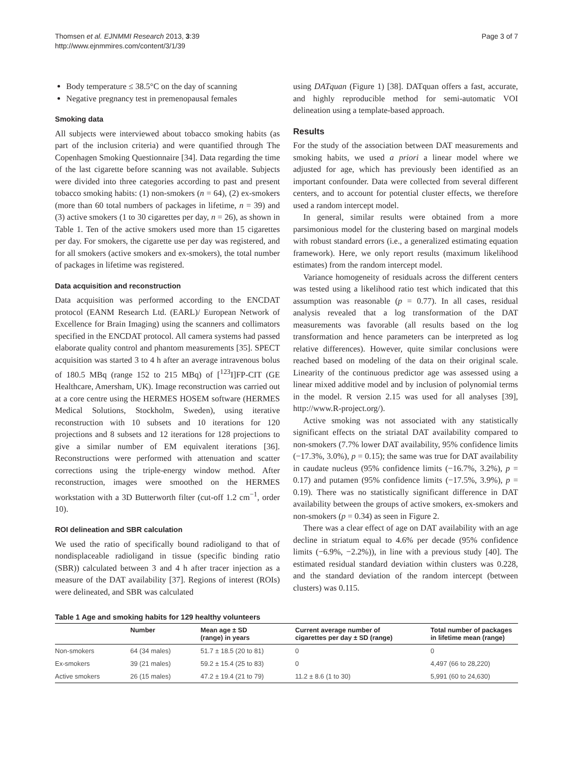Thomsen et al. EJNMMI Research 2013, 3:39
http://www.ejnmmires.com/content/3/1/39
Page 3 of 7
Body temperature ≤ 38.5°C on the day of scanning
Negative pregnancy test in premenopausal females
Smoking data
All subjects were interviewed about tobacco smoking habits (as part of the inclusion criteria) and were quantified through The Copenhagen Smoking Questionnaire [34]. Data regarding the time of the last cigarette before scanning was not available. Subjects were divided into three categories according to past and present tobacco smoking habits: (1) non-smokers (n = 64), (2) ex-smokers (more than 60 total numbers of packages in lifetime, n = 39) and (3) active smokers (1 to 30 cigarettes per day, n = 26), as shown in Table 1. Ten of the active smokers used more than 15 cigarettes per day. For smokers, the cigarette use per day was registered, and for all smokers (active smokers and ex-smokers), the total number of packages in lifetime was registered.
Data acquisition and reconstruction
Data acquisition was performed according to the ENCDAT protocol (EANM Research Ltd. (EARL)/ European Network of Excellence for Brain Imaging) using the scanners and collimators specified in the ENCDAT protocol. All camera systems had passed elaborate quality control and phantom measurements [35]. SPECT acquisition was started 3 to 4 h after an average intravenous bolus of 180.5 MBq (range 152 to 215 MBq) of [<sup>123</sup>I]FP-CIT (GE Healthcare, Amersham, UK). Image reconstruction was carried out at a core centre using the HERMES HOSEM software (HERMES Medical Solutions, Stockholm, Sweden), using iterative reconstruction with 10 subsets and 10 iterations for 120 projections and 8 subsets and 12 iterations for 128 projections to give a similar number of EM equivalent iterations [36]. Reconstructions were performed with attenuation and scatter corrections using the triple-energy window method. After reconstruction, images were smoothed on the HERMES workstation with a 3D Butterworth filter (cut-off 1.2 cm<sup>−1</sup>, order 10).
ROI delineation and SBR calculation
We used the ratio of specifically bound radioligand to that of nondisplaceable radioligand in tissue (specific binding ratio (SBR)) calculated between 3 and 4 h after tracer injection as a measure of the DAT availability [37]. Regions of interest (ROIs) were delineated, and SBR was calculated
using DATquan (Figure 1) [38]. DATquan offers a fast, accurate, and highly reproducible method for semi-automatic VOI delineation using a template-based approach.
Results
For the study of the association between DAT measurements and smoking habits, we used a priori a linear model where we adjusted for age, which has previously been identified as an important confounder. Data were collected from several different centers, and to account for potential cluster effects, we therefore used a random intercept model.
In general, similar results were obtained from a more parsimonious model for the clustering based on marginal models with robust standard errors (i.e., a generalized estimating equation framework). Here, we only report results (maximum likelihood estimates) from the random intercept model.
Variance homogeneity of residuals across the different centers was tested using a likelihood ratio test which indicated that this assumption was reasonable (p = 0.77). In all cases, residual analysis revealed that a log transformation of the DAT measurements was favorable (all results based on the log transformation and hence parameters can be interpreted as log relative differences). However, quite similar conclusions were reached based on modeling of the data on their original scale. Linearity of the continuous predictor age was assessed using a linear mixed additive model and by inclusion of polynomial terms in the model. R version 2.15 was used for all analyses [39], http://www.R-project.org/).
Active smoking was not associated with any statistically significant effects on the striatal DAT availability compared to non-smokers (7.7% lower DAT availability, 95% confidence limits (−17.3%, 3.0%), p = 0.15); the same was true for DAT availability in caudate nucleus (95% confidence limits (−16.7%, 3.2%), p = 0.17) and putamen (95% confidence limits (−17.5%, 3.9%), p = 0.19). There was no statistically significant difference in DAT availability between the groups of active smokers, ex-smokers and non-smokers (p = 0.34) as seen in Figure 2.
There was a clear effect of age on DAT availability with an age decline in striatum equal to 4.6% per decade (95% confidence limits (−6.9%, −2.2%)), in line with a previous study [40]. The estimated residual standard deviation within clusters was 0.228, and the standard deviation of the random intercept (between clusters) was 0.115.
Table 1 Age and smoking habits for 129 healthy volunteers
| | Number | Mean age ± SD (range) in years | Current average number of cigarettes per day ± SD (range) | Total number of packages in lifetime mean (range) |
| --- | --- | --- | --- | --- |
| Non-smokers | 64 (34 males) | 51.7 ± 18.5 (20 to 81) | 0 | 0 |
| Ex-smokers | 39 (21 males) | 59.2 ± 15.4 (25 to 83) | 0 | 4,497 (66 to 28,220) |
| Active smokers | 26 (15 males) | 47.2 ± 19.4 (21 to 79) | 11.2 ± 8.6 (1 to 30) | 5,991 (60 to 24,630) |